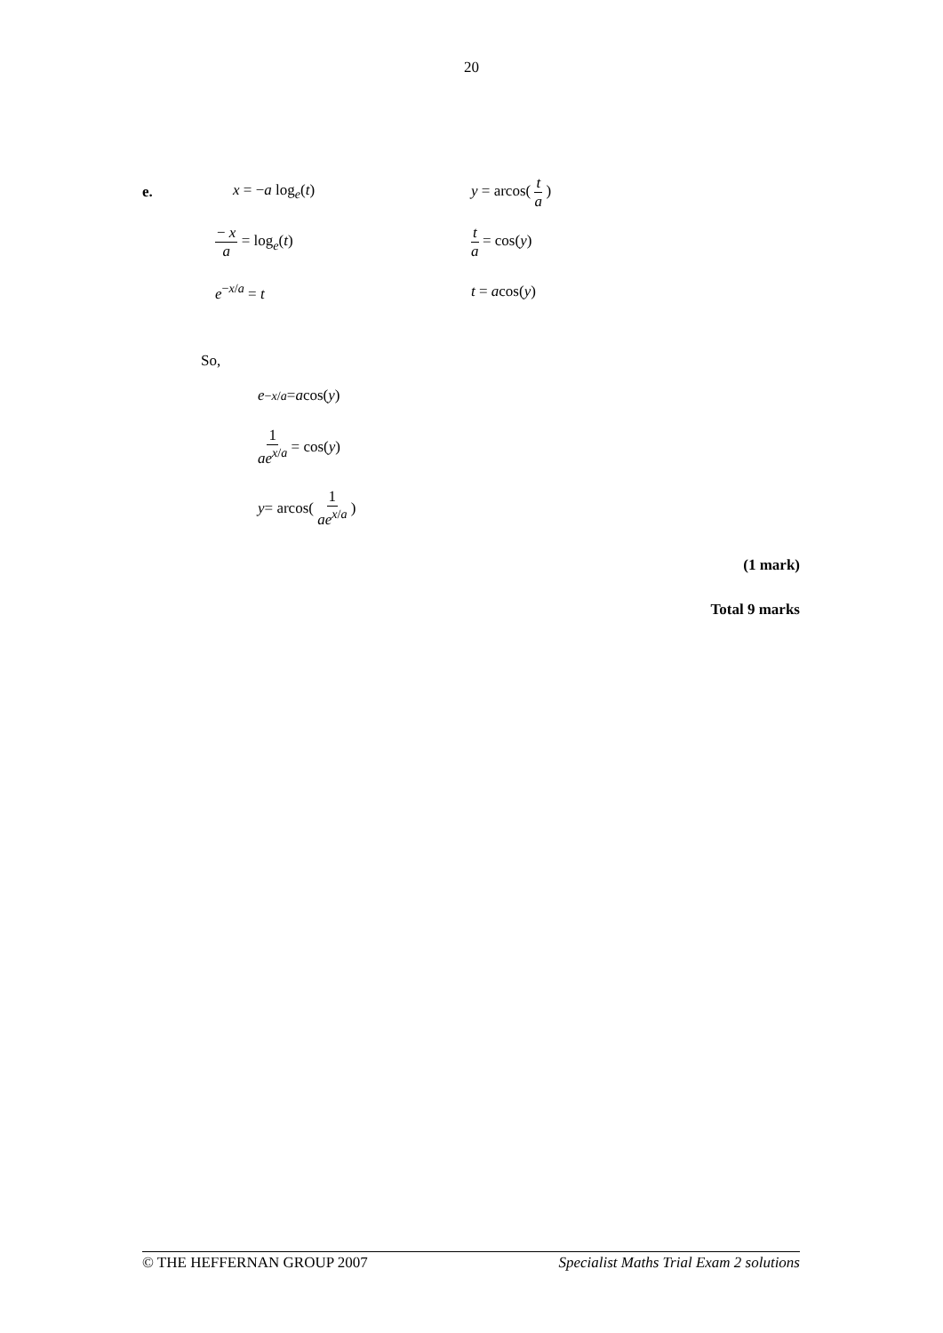20
e. x = −a log<sub>e</sub>(t) y = arcos( t a )
− x a = log<sub>e</sub>(t) t a = cos(y)
e<sup>−x/a</sup> = t t = acos(y)
So,
e<sup>−x/a</sup> = a cos(y)
1 ae<sup>x/a</sup> = cos(y)
y = arcos( 1 ae<sup>x/a</sup> )
(1 mark)
Total 9 marks
© THE HEFFERNAN GROUP 2007 Specialist Maths Trial Exam 2 solutions